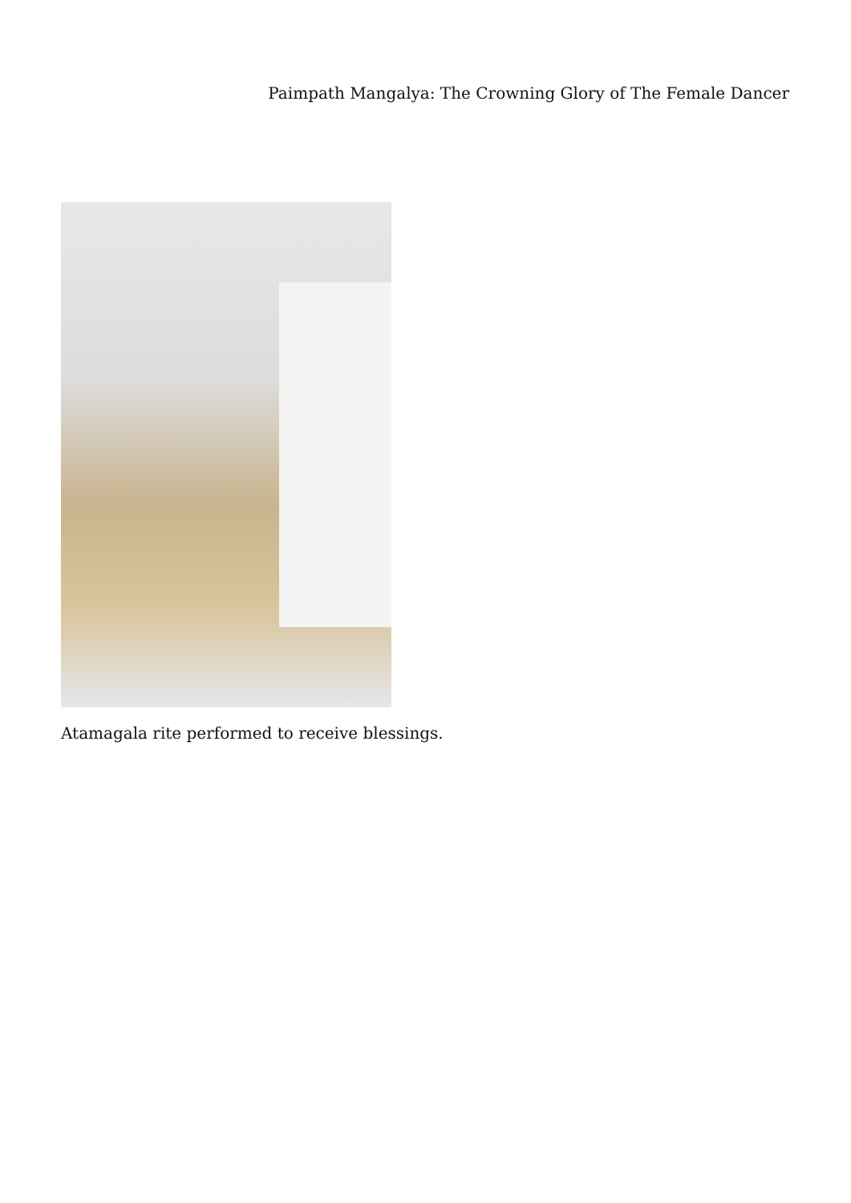Paimpath Mangalya: The Crowning Glory of The Female Dancer
Atamagala rite performed to receive blessings.